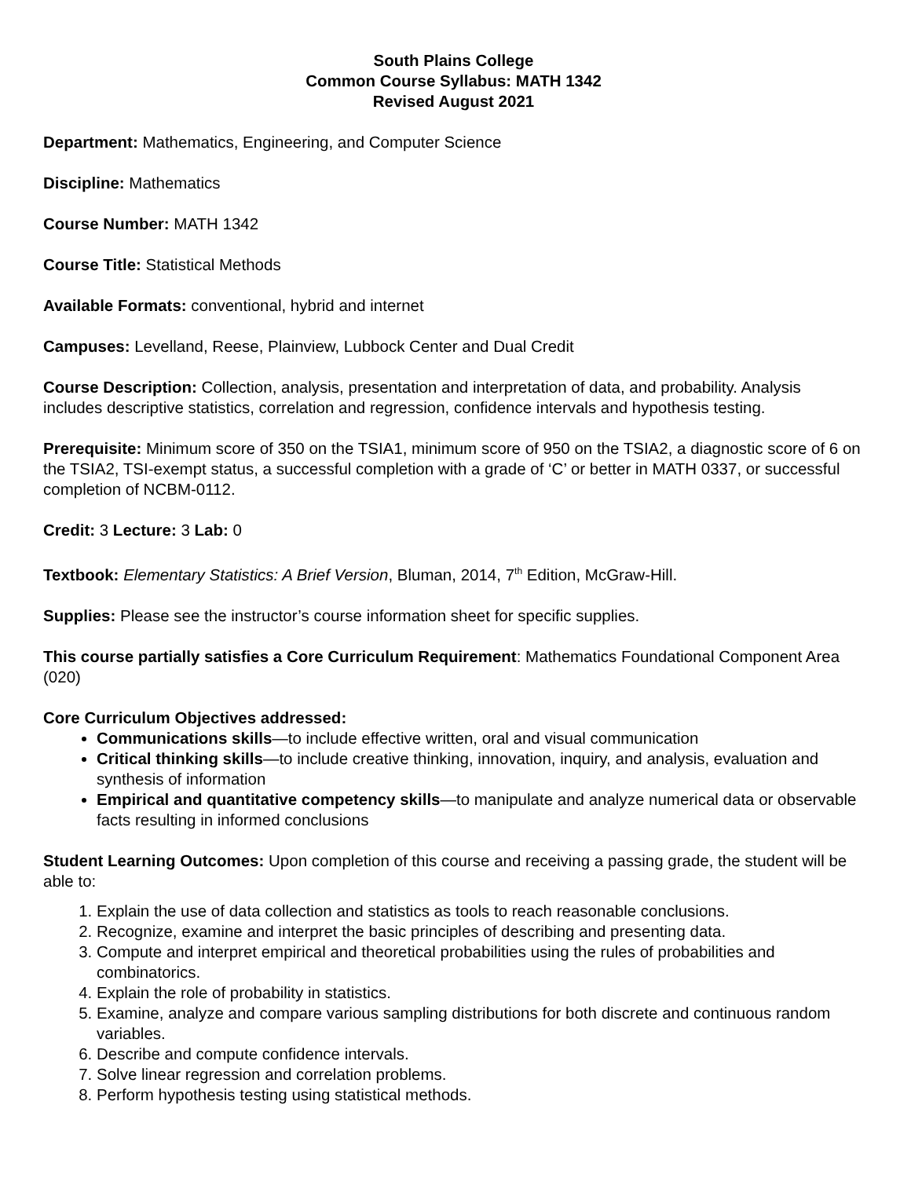South Plains College
Common Course Syllabus: MATH 1342
Revised August 2021
Department: Mathematics, Engineering, and Computer Science
Discipline: Mathematics
Course Number: MATH 1342
Course Title: Statistical Methods
Available Formats: conventional, hybrid and internet
Campuses: Levelland, Reese, Plainview, Lubbock Center and Dual Credit
Course Description: Collection, analysis, presentation and interpretation of data, and probability. Analysis includes descriptive statistics, correlation and regression, confidence intervals and hypothesis testing.
Prerequisite: Minimum score of 350 on the TSIA1, minimum score of 950 on the TSIA2, a diagnostic score of 6 on the TSIA2, TSI-exempt status, a successful completion with a grade of ‘C’ or better in MATH 0337, or successful completion of NCBM-0112.
Credit: 3 Lecture: 3 Lab: 0
Textbook: Elementary Statistics: A Brief Version, Bluman, 2014, 7<sup>th</sup> Edition, McGraw-Hill.
Supplies: Please see the instructor’s course information sheet for specific supplies.
This course partially satisfies a Core Curriculum Requirement: Mathematics Foundational Component Area (020)
Core Curriculum Objectives addressed:
Communications skills—to include effective written, oral and visual communication
Critical thinking skills—to include creative thinking, innovation, inquiry, and analysis, evaluation and synthesis of information
Empirical and quantitative competency skills—to manipulate and analyze numerical data or observable facts resulting in informed conclusions
Student Learning Outcomes: Upon completion of this course and receiving a passing grade, the student will be able to:
1. Explain the use of data collection and statistics as tools to reach reasonable conclusions.
2. Recognize, examine and interpret the basic principles of describing and presenting data.
3. Compute and interpret empirical and theoretical probabilities using the rules of probabilities and combinatorics.
4. Explain the role of probability in statistics.
5. Examine, analyze and compare various sampling distributions for both discrete and continuous random variables.
6. Describe and compute confidence intervals.
7. Solve linear regression and correlation problems.
8. Perform hypothesis testing using statistical methods.